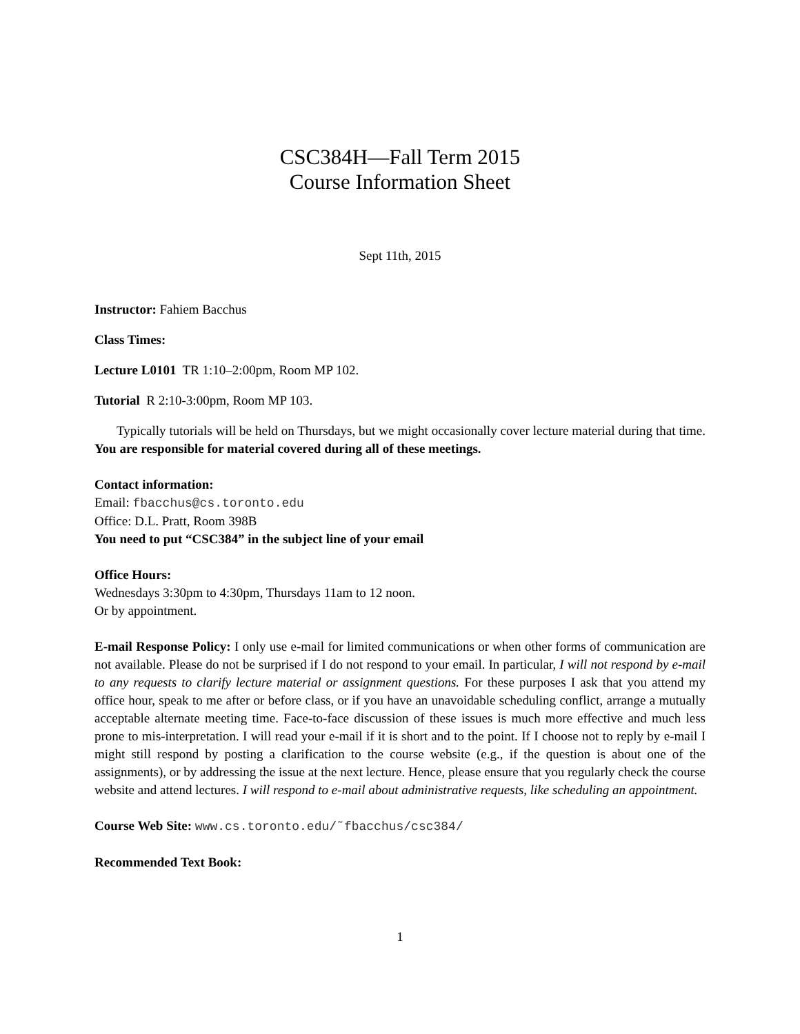CSC384H—Fall Term 2015
Course Information Sheet
Sept 11th, 2015
Instructor: Fahiem Bacchus
Class Times:
Lecture L0101 TR 1:10–2:00pm, Room MP 102.
Tutorial R 2:10-3:00pm, Room MP 103.
Typically tutorials will be held on Thursdays, but we might occasionally cover lecture material during that time. You are responsible for material covered during all of these meetings.
Contact information:
Email: fbacchus@cs.toronto.edu
Office: D.L. Pratt, Room 398B
You need to put “CSC384” in the subject line of your email
Office Hours:
Wednesdays 3:30pm to 4:30pm, Thursdays 11am to 12 noon.
Or by appointment.
E-mail Response Policy: I only use e-mail for limited communications or when other forms of communication are not available. Please do not be surprised if I do not respond to your email. In particular, I will not respond by e-mail to any requests to clarify lecture material or assignment questions. For these purposes I ask that you attend my office hour, speak to me after or before class, or if you have an unavoidable scheduling conflict, arrange a mutually acceptable alternate meeting time. Face-to-face discussion of these issues is much more effective and much less prone to mis-interpretation. I will read your e-mail if it is short and to the point. If I choose not to reply by e-mail I might still respond by posting a clarification to the course website (e.g., if the question is about one of the assignments), or by addressing the issue at the next lecture. Hence, please ensure that you regularly check the course website and attend lectures. I will respond to e-mail about administrative requests, like scheduling an appointment.
Course Web Site: www.cs.toronto.edu/˜fbacchus/csc384/
Recommended Text Book:
1